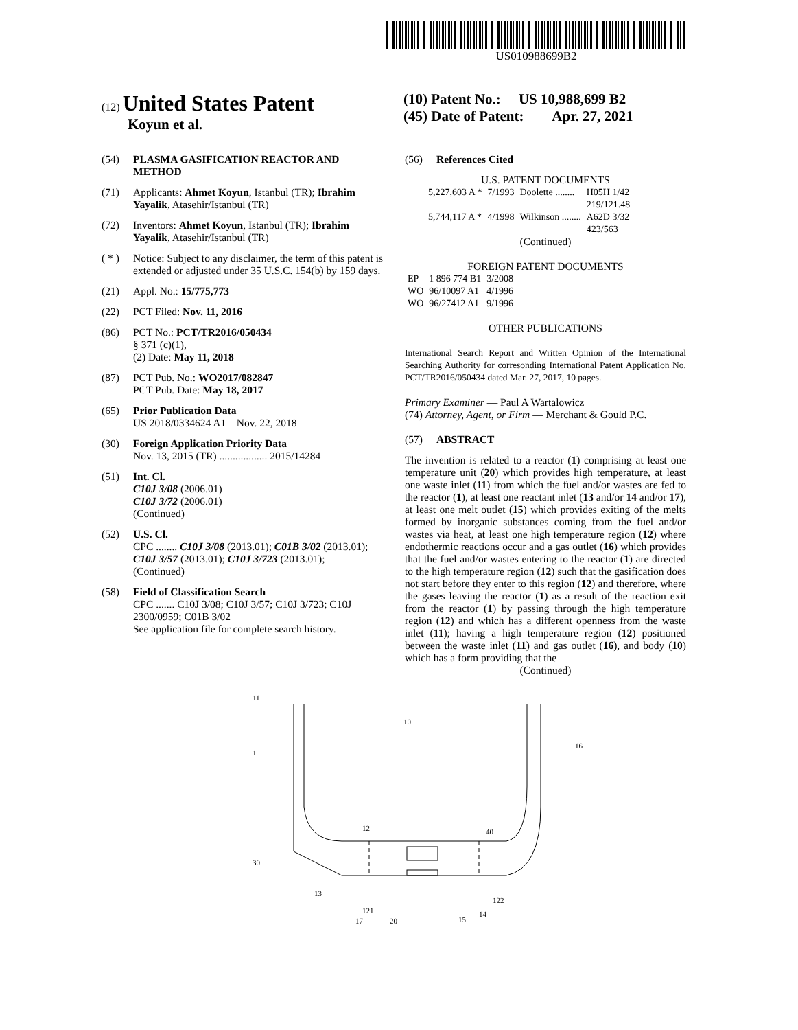US010988699B2
(12) United States Patent
Koyun et al.
(10) Patent No.: US 10,988,699 B2
(45) Date of Patent: Apr. 27, 2021
(54) PLASMA GASIFICATION REACTOR AND METHOD
(71) Applicants: Ahmet Koyun, Istanbul (TR); Ibrahim Yayalik, Atasehir/Istanbul (TR)
(72) Inventors: Ahmet Koyun, Istanbul (TR); Ibrahim Yayalik, Atasehir/Istanbul (TR)
( * ) Notice: Subject to any disclaimer, the term of this patent is extended or adjusted under 35 U.S.C. 154(b) by 159 days.
(21) Appl. No.: 15/775,773
(22) PCT Filed: Nov. 11, 2016
(86) PCT No.: PCT/TR2016/050434
§ 371 (c)(1),
(2) Date: May 11, 2018
(87) PCT Pub. No.: WO2017/082847
PCT Pub. Date: May 18, 2017
(65) Prior Publication Data
US 2018/0334624 A1 Nov. 22, 2018
(30) Foreign Application Priority Data
Nov. 13, 2015 (TR) .................. 2015/14284
(51) Int. Cl.
C10J 3/08 (2006.01)
C10J 3/72 (2006.01)
(Continued)
(52) U.S. Cl.
CPC ........ C10J 3/08 (2013.01); C01B 3/02 (2013.01); C10J 3/57 (2013.01); C10J 3/723 (2013.01);
(Continued)
(58) Field of Classification Search
CPC ....... C10J 3/08; C10J 3/57; C10J 3/723; C10J 2300/0959; C01B 3/02
See application file for complete search history.
(56) References Cited
U.S. PATENT DOCUMENTS
| 5,227,603 A * | 7/1993 | Doolette ........ | H05H 1/42 219/121.48 |
| 5,744,117 A * | 4/1998 | Wilkinson ........ | A62D 3/32 423/563 |
(Continued)
FOREIGN PATENT DOCUMENTS
| EP | 1 896 774 B1 | 3/2008 |
| WO | 96/10097 A1 | 4/1996 |
| WO | 96/27412 A1 | 9/1996 |
OTHER PUBLICATIONS
International Search Report and Written Opinion of the International Searching Authority for corresonding International Patent Application No. PCT/TR2016/050434 dated Mar. 27, 2017, 10 pages.
Primary Examiner — Paul A Wartalowicz
(74) Attorney, Agent, or Firm — Merchant & Gould P.C.
(57) ABSTRACT
The invention is related to a reactor (1) comprising at least one temperature unit (20) which provides high temperature, at least one waste inlet (11) from which the fuel and/or wastes are fed to the reactor (1), at least one reactant inlet (13 and/or 14 and/or 17), at least one melt outlet (15) which provides exiting of the melts formed by inorganic substances coming from the fuel and/or wastes via heat, at least one high temperature region (12) where endothermic reactions occur and a gas outlet (16) which provides that the fuel and/or wastes entering to the reactor (1) are directed to the high temperature region (12) such that the gasification does not start before they enter to this region (12) and therefore, where the gases leaving the reactor (1) as a result of the reaction exit from the reactor (1) by passing through the high temperature region (12) and which has a different openness from the waste inlet (11); having a high temperature region (12) positioned between the waste inlet (11) and gas outlet (16), and body (10) which has a form providing that the
(Continued)
11
10
16
1
12
40
30
13
121
122
14
15
17
20